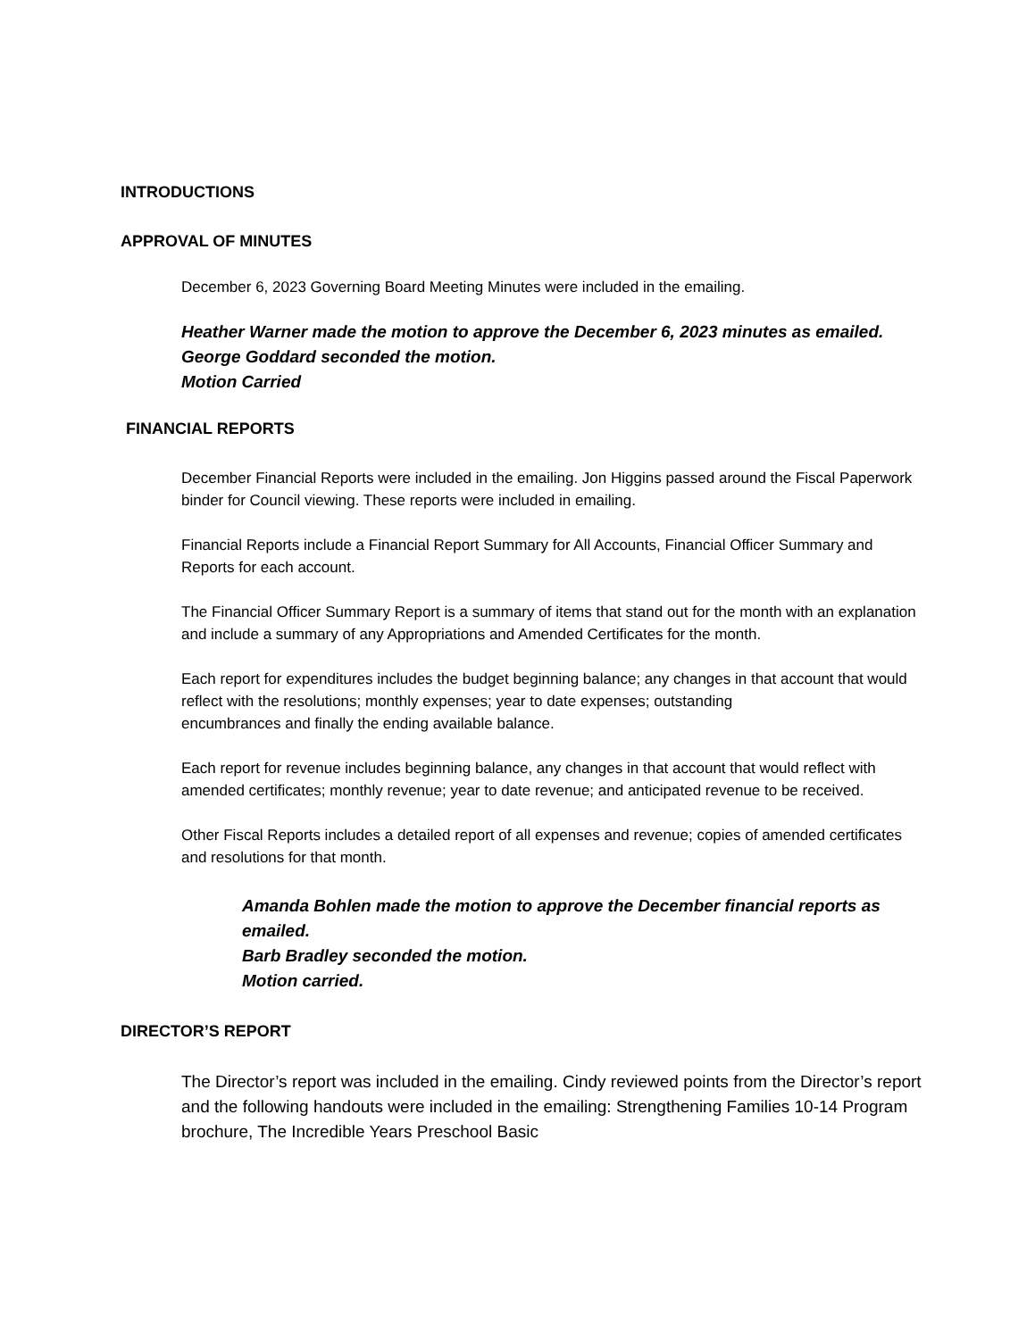INTRODUCTIONS
APPROVAL OF MINUTES
December 6, 2023 Governing Board Meeting Minutes were included in the emailing.
Heather Warner made the motion to approve the December 6, 2023 minutes as emailed.
George Goddard seconded the motion.
Motion Carried
FINANCIAL REPORTS
December Financial Reports were included in the emailing. Jon Higgins passed around the Fiscal Paperwork binder for Council viewing. These reports were included in emailing.
Financial Reports include a Financial Report Summary for All Accounts, Financial Officer Summary and Reports for each account.
The Financial Officer Summary Report is a summary of items that stand out for the month with an explanation and include a summary of any Appropriations and Amended Certificates for the month.
Each report for expenditures includes the budget beginning balance; any changes in that account that would reflect with the resolutions; monthly expenses; year to date expenses; outstanding
encumbrances and finally the ending available balance.
Each report for revenue includes beginning balance, any changes in that account that would reflect with amended certificates; monthly revenue; year to date revenue; and anticipated revenue to be received.
Other Fiscal Reports includes a detailed report of all expenses and revenue; copies of amended certificates and resolutions for that month.
Amanda Bohlen made the motion to approve the December financial reports as emailed.
Barb Bradley seconded the motion.
Motion carried.
DIRECTOR’S REPORT
The Director’s report was included in the emailing. Cindy reviewed points from the Director’s report and the following handouts were included in the emailing: Strengthening Families 10-14 Program brochure, The Incredible Years Preschool Basic